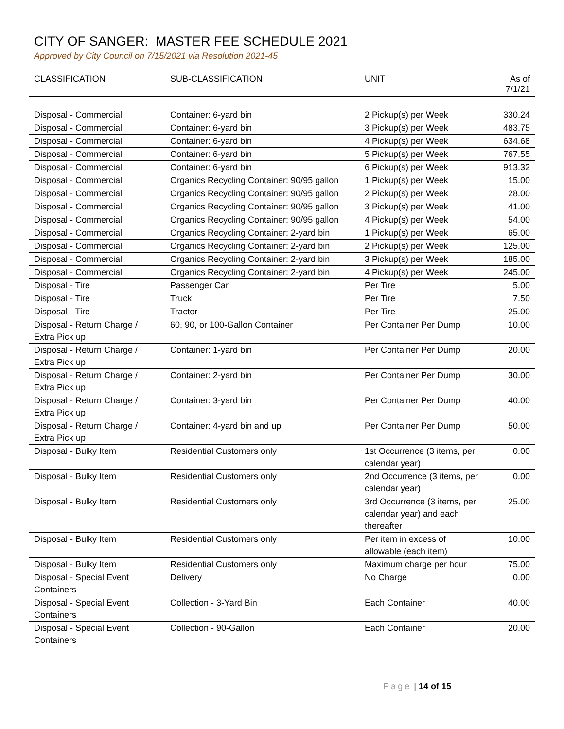CITY OF SANGER: MASTER FEE SCHEDULE 2021
Approved by City Council on 7/15/2021 via Resolution 2021-45
| CLASSIFICATION | SUB-CLASSIFICATION | UNIT | As of 7/1/21 |
| --- | --- | --- | --- |
| Disposal - Commercial | Container: 6-yard bin | 2 Pickup(s) per Week | 330.24 |
| Disposal - Commercial | Container: 6-yard bin | 3 Pickup(s) per Week | 483.75 |
| Disposal - Commercial | Container: 6-yard bin | 4 Pickup(s) per Week | 634.68 |
| Disposal - Commercial | Container: 6-yard bin | 5 Pickup(s) per Week | 767.55 |
| Disposal - Commercial | Container: 6-yard bin | 6 Pickup(s) per Week | 913.32 |
| Disposal - Commercial | Organics Recycling Container: 90/95 gallon | 1 Pickup(s) per Week | 15.00 |
| Disposal - Commercial | Organics Recycling Container: 90/95 gallon | 2 Pickup(s) per Week | 28.00 |
| Disposal - Commercial | Organics Recycling Container: 90/95 gallon | 3 Pickup(s) per Week | 41.00 |
| Disposal - Commercial | Organics Recycling Container: 90/95 gallon | 4 Pickup(s) per Week | 54.00 |
| Disposal - Commercial | Organics Recycling Container: 2-yard bin | 1 Pickup(s) per Week | 65.00 |
| Disposal - Commercial | Organics Recycling Container: 2-yard bin | 2 Pickup(s) per Week | 125.00 |
| Disposal - Commercial | Organics Recycling Container: 2-yard bin | 3 Pickup(s) per Week | 185.00 |
| Disposal - Commercial | Organics Recycling Container: 2-yard bin | 4 Pickup(s) per Week | 245.00 |
| Disposal - Tire | Passenger Car | Per Tire | 5.00 |
| Disposal - Tire | Truck | Per Tire | 7.50 |
| Disposal - Tire | Tractor | Per Tire | 25.00 |
| Disposal - Return Charge / Extra Pick up | 60, 90, or 100-Gallon Container | Per Container Per Dump | 10.00 |
| Disposal - Return Charge / Extra Pick up | Container: 1-yard bin | Per Container Per Dump | 20.00 |
| Disposal - Return Charge / Extra Pick up | Container: 2-yard bin | Per Container Per Dump | 30.00 |
| Disposal - Return Charge / Extra Pick up | Container: 3-yard bin | Per Container Per Dump | 40.00 |
| Disposal - Return Charge / Extra Pick up | Container: 4-yard bin and up | Per Container Per Dump | 50.00 |
| Disposal - Bulky Item | Residential Customers only | 1st Occurrence (3 items, per calendar year) | 0.00 |
| Disposal - Bulky Item | Residential Customers only | 2nd Occurrence (3 items, per calendar year) | 0.00 |
| Disposal - Bulky Item | Residential Customers only | 3rd Occurrence (3 items, per calendar year) and each thereafter | 25.00 |
| Disposal - Bulky Item | Residential Customers only | Per item in excess of allowable (each item) | 10.00 |
| Disposal - Bulky Item | Residential Customers only | Maximum charge per hour | 75.00 |
| Disposal - Special Event Containers | Delivery | No Charge | 0.00 |
| Disposal - Special Event Containers | Collection - 3-Yard Bin | Each Container | 40.00 |
| Disposal - Special Event Containers | Collection - 90-Gallon | Each Container | 20.00 |
Page | 14 of 15